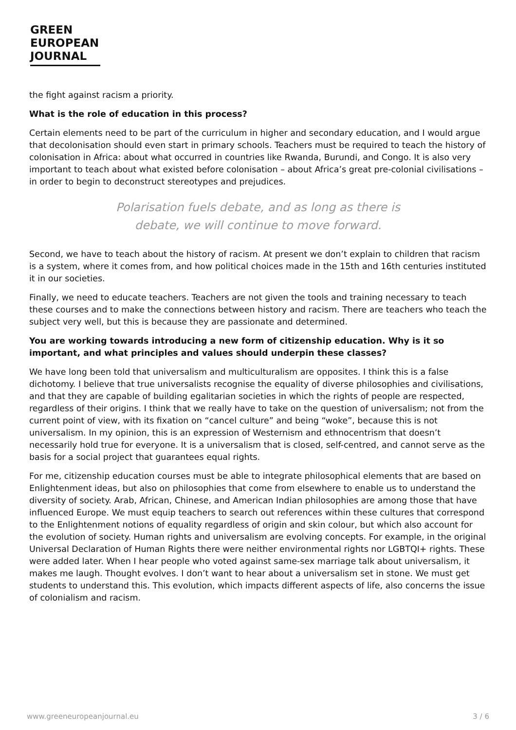GREEN
EUROPEAN
JOURNAL
the fight against racism a priority.
What is the role of education in this process?
Certain elements need to be part of the curriculum in higher and secondary education, and I would argue that decolonisation should even start in primary schools. Teachers must be required to teach the history of colonisation in Africa: about what occurred in countries like Rwanda, Burundi, and Congo. It is also very important to teach about what existed before colonisation – about Africa’s great pre-colonial civilisations – in order to begin to deconstruct stereotypes and prejudices.
Polarisation fuels debate, and as long as there is
debate, we will continue to move forward.
Second, we have to teach about the history of racism. At present we don’t explain to children that racism is a system, where it comes from, and how political choices made in the 15th and 16th centuries instituted it in our societies.
Finally, we need to educate teachers. Teachers are not given the tools and training necessary to teach these courses and to make the connections between history and racism. There are teachers who teach the subject very well, but this is because they are passionate and determined.
You are working towards introducing a new form of citizenship education. Why is it so important, and what principles and values should underpin these classes?
We have long been told that universalism and multiculturalism are opposites. I think this is a false dichotomy. I believe that true universalists recognise the equality of diverse philosophies and civilisations, and that they are capable of building egalitarian societies in which the rights of people are respected, regardless of their origins. I think that we really have to take on the question of universalism; not from the current point of view, with its fixation on “cancel culture” and being “woke”, because this is not universalism. In my opinion, this is an expression of Westernism and ethnocentrism that doesn’t necessarily hold true for everyone. It is a universalism that is closed, self-centred, and cannot serve as the basis for a social project that guarantees equal rights.
For me, citizenship education courses must be able to integrate philosophical elements that are based on Enlightenment ideas, but also on philosophies that come from elsewhere to enable us to understand the diversity of society. Arab, African, Chinese, and American Indian philosophies are among those that have influenced Europe. We must equip teachers to search out references within these cultures that correspond to the Enlightenment notions of equality regardless of origin and skin colour, but which also account for the evolution of society. Human rights and universalism are evolving concepts. For example, in the original Universal Declaration of Human Rights there were neither environmental rights nor LGBTQI+ rights. These were added later. When I hear people who voted against same-sex marriage talk about universalism, it makes me laugh. Thought evolves. I don’t want to hear about a universalism set in stone. We must get students to understand this. This evolution, which impacts different aspects of life, also concerns the issue of colonialism and racism.
www.greeneuropeanjournal.eu 3 / 6